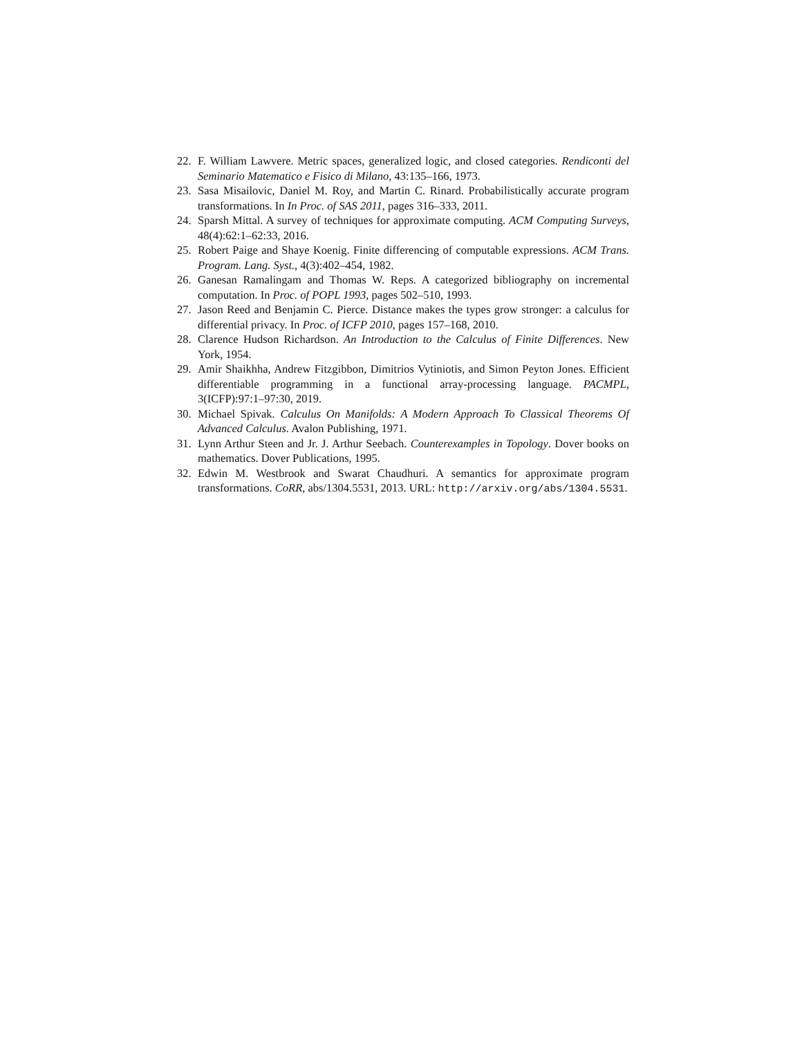22. F. William Lawvere. Metric spaces, generalized logic, and closed categories. Rendiconti del Seminario Matematico e Fisico di Milano, 43:135–166, 1973.
23. Sasa Misailovic, Daniel M. Roy, and Martin C. Rinard. Probabilistically accurate program transformations. In In Proc. of SAS 2011, pages 316–333, 2011.
24. Sparsh Mittal. A survey of techniques for approximate computing. ACM Computing Surveys, 48(4):62:1–62:33, 2016.
25. Robert Paige and Shaye Koenig. Finite differencing of computable expressions. ACM Trans. Program. Lang. Syst., 4(3):402–454, 1982.
26. Ganesan Ramalingam and Thomas W. Reps. A categorized bibliography on incremental computation. In Proc. of POPL 1993, pages 502–510, 1993.
27. Jason Reed and Benjamin C. Pierce. Distance makes the types grow stronger: a calculus for differential privacy. In Proc. of ICFP 2010, pages 157–168, 2010.
28. Clarence Hudson Richardson. An Introduction to the Calculus of Finite Differences. New York, 1954.
29. Amir Shaikhha, Andrew Fitzgibbon, Dimitrios Vytiniotis, and Simon Peyton Jones. Efficient differentiable programming in a functional array-processing language. PACMPL, 3(ICFP):97:1–97:30, 2019.
30. Michael Spivak. Calculus On Manifolds: A Modern Approach To Classical Theorems Of Advanced Calculus. Avalon Publishing, 1971.
31. Lynn Arthur Steen and Jr. J. Arthur Seebach. Counterexamples in Topology. Dover books on mathematics. Dover Publications, 1995.
32. Edwin M. Westbrook and Swarat Chaudhuri. A semantics for approximate program transformations. CoRR, abs/1304.5531, 2013. URL: http://arxiv.org/abs/1304.5531.